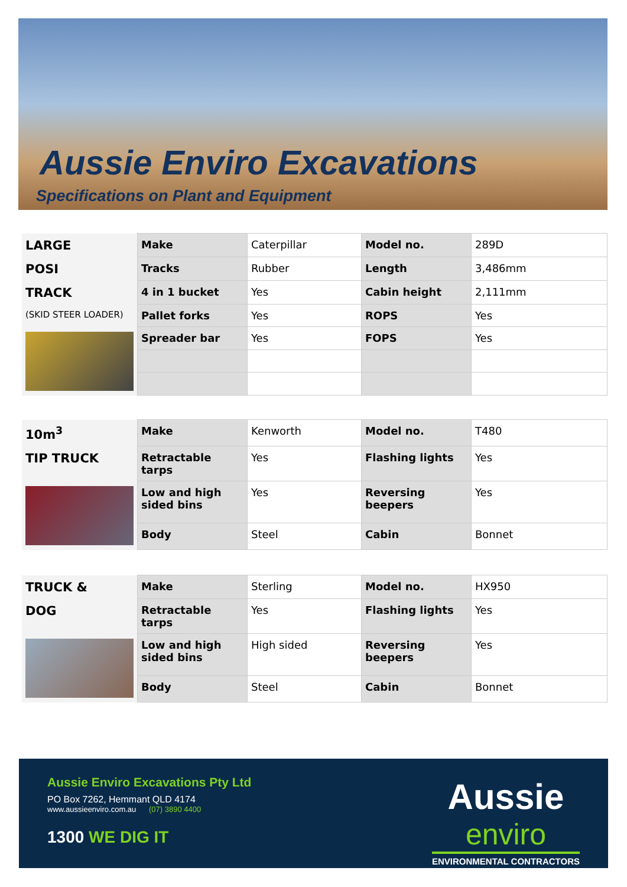Aussie Enviro Excavations
Specifications on Plant and Equipment
| LARGE | Make | Caterpillar | Model no. | 289D |
| POSI | Tracks | Rubber | Length | 3,486mm |
| TRACK | 4 in 1 bucket | Yes | Cabin height | 2,111mm |
| (SKID STEER LOADER) | Pallet forks | Yes | ROPS | Yes |
| | Spreader bar | Yes | FOPS | Yes |
| 10m<sup>3</sup> | Make | Kenworth | Model no. | T480 |
| TIP TRUCK | Retractable tarps | Yes | Flashing lights | Yes |
| | Low and high sided bins | Yes | Reversing beepers | Yes |
| | Body | Steel | Cabin | Bonnet |
| TRUCK & | Make | Sterling | Model no. | HX950 |
| DOG | Retractable tarps | Yes | Flashing lights | Yes |
| | Low and high sided bins | High sided | Reversing beepers | Yes |
| | Body | Steel | Cabin | Bonnet |
Aussie Enviro Excavations Pty Ltd
PO Box 7262, Hemmant QLD 4174
www.aussieenviro.com.au (07) 3890 4400
1300 WE DIG IT
Aussie
enviro
ENVIRONMENTAL CONTRACTORS